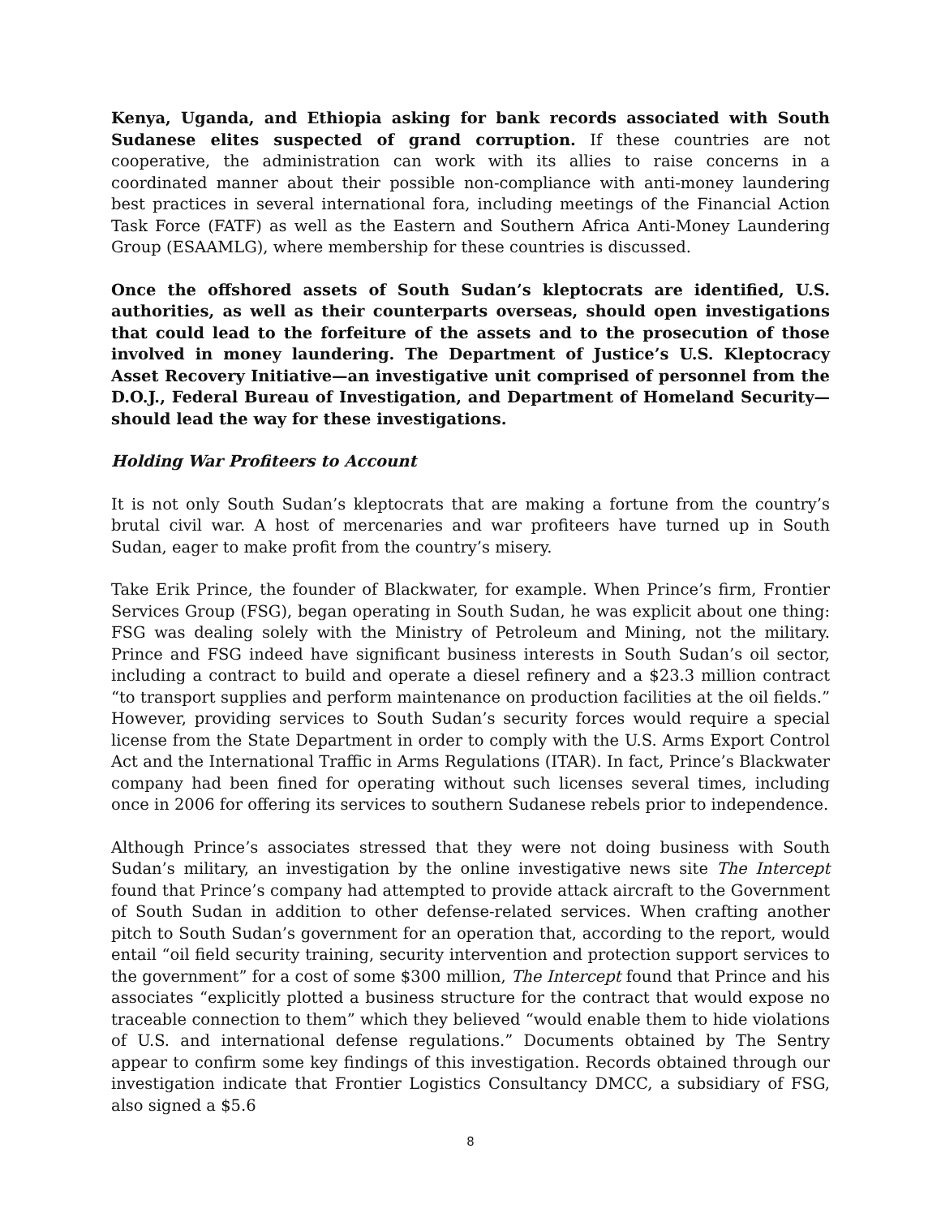Kenya, Uganda, and Ethiopia asking for bank records associated with South Sudanese elites suspected of grand corruption. If these countries are not cooperative, the administration can work with its allies to raise concerns in a coordinated manner about their possible non-compliance with anti-money laundering best practices in several international fora, including meetings of the Financial Action Task Force (FATF) as well as the Eastern and Southern Africa Anti-Money Laundering Group (ESAAMLG), where membership for these countries is discussed.
Once the offshored assets of South Sudan’s kleptocrats are identified, U.S. authorities, as well as their counterparts overseas, should open investigations that could lead to the forfeiture of the assets and to the prosecution of those involved in money laundering. The Department of Justice’s U.S. Kleptocracy Asset Recovery Initiative—an investigative unit comprised of personnel from the D.O.J., Federal Bureau of Investigation, and Department of Homeland Security—should lead the way for these investigations.
Holding War Profiteers to Account
It is not only South Sudan’s kleptocrats that are making a fortune from the country’s brutal civil war. A host of mercenaries and war profiteers have turned up in South Sudan, eager to make profit from the country’s misery.
Take Erik Prince, the founder of Blackwater, for example. When Prince’s firm, Frontier Services Group (FSG), began operating in South Sudan, he was explicit about one thing: FSG was dealing solely with the Ministry of Petroleum and Mining, not the military. Prince and FSG indeed have significant business interests in South Sudan’s oil sector, including a contract to build and operate a diesel refinery and a $23.3 million contract “to transport supplies and perform maintenance on production facilities at the oil fields.” However, providing services to South Sudan’s security forces would require a special license from the State Department in order to comply with the U.S. Arms Export Control Act and the International Traffic in Arms Regulations (ITAR). In fact, Prince’s Blackwater company had been fined for operating without such licenses several times, including once in 2006 for offering its services to southern Sudanese rebels prior to independence.
Although Prince’s associates stressed that they were not doing business with South Sudan’s military, an investigation by the online investigative news site The Intercept found that Prince’s company had attempted to provide attack aircraft to the Government of South Sudan in addition to other defense-related services. When crafting another pitch to South Sudan’s government for an operation that, according to the report, would entail “oil field security training, security intervention and protection support services to the government” for a cost of some $300 million, The Intercept found that Prince and his associates “explicitly plotted a business structure for the contract that would expose no traceable connection to them” which they believed “would enable them to hide violations of U.S. and international defense regulations.” Documents obtained by The Sentry appear to confirm some key findings of this investigation. Records obtained through our investigation indicate that Frontier Logistics Consultancy DMCC, a subsidiary of FSG, also signed a $5.6
8